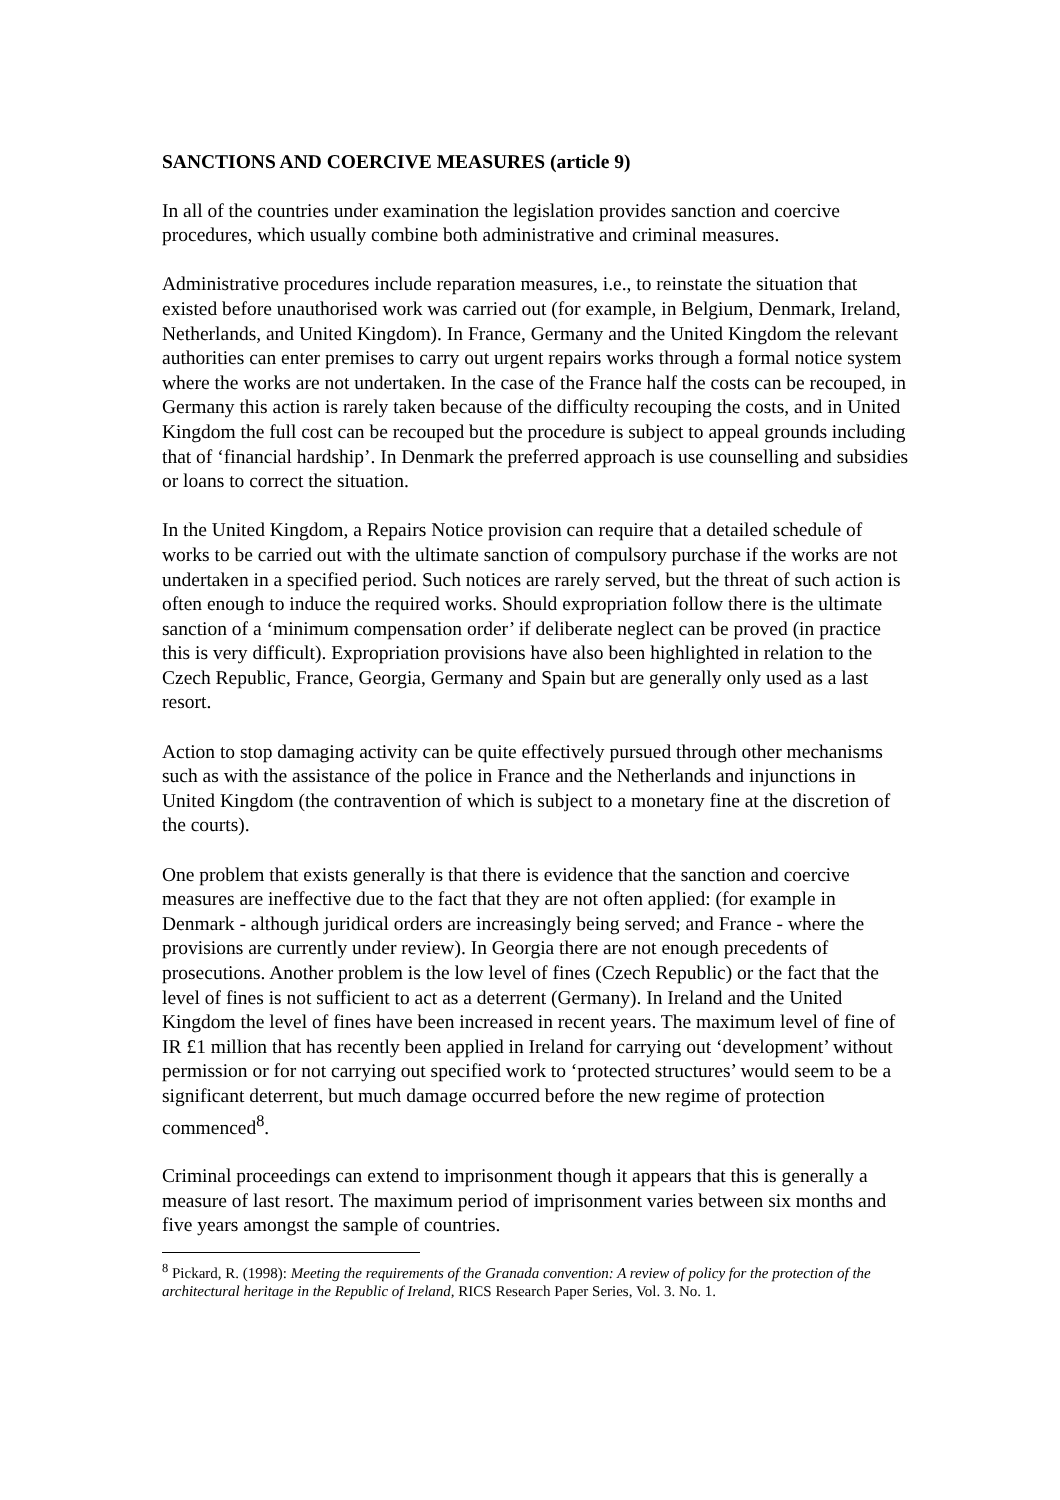SANCTIONS AND COERCIVE MEASURES (article 9)
In all of the countries under examination the legislation provides sanction and coercive procedures, which usually combine both administrative and criminal measures.
Administrative procedures include reparation measures, i.e., to reinstate the situation that existed before unauthorised work was carried out (for example, in Belgium, Denmark, Ireland, Netherlands, and United Kingdom). In France, Germany and the United Kingdom the relevant authorities can enter premises to carry out urgent repairs works through a formal notice system where the works are not undertaken. In the case of the France half the costs can be recouped, in Germany this action is rarely taken because of the difficulty recouping the costs, and in United Kingdom the full cost can be recouped but the procedure is subject to appeal grounds including that of ‘financial hardship’. In Denmark the preferred approach is use counselling and subsidies or loans to correct the situation.
In the United Kingdom, a Repairs Notice provision can require that a detailed schedule of works to be carried out with the ultimate sanction of compulsory purchase if the works are not undertaken in a specified period. Such notices are rarely served, but the threat of such action is often enough to induce the required works. Should expropriation follow there is the ultimate sanction of a ‘minimum compensation order’ if deliberate neglect can be proved (in practice this is very difficult). Expropriation provisions have also been highlighted in relation to the Czech Republic, France, Georgia, Germany and Spain but are generally only used as a last resort.
Action to stop damaging activity can be quite effectively pursued through other mechanisms such as with the assistance of the police in France and the Netherlands and injunctions in United Kingdom (the contravention of which is subject to a monetary fine at the discretion of the courts).
One problem that exists generally is that there is evidence that the sanction and coercive measures are ineffective due to the fact that they are not often applied: (for example in Denmark - although juridical orders are increasingly being served; and France - where the provisions are currently under review). In Georgia there are not enough precedents of prosecutions. Another problem is the low level of fines (Czech Republic) or the fact that the level of fines is not sufficient to act as a deterrent (Germany). In Ireland and the United Kingdom the level of fines have been increased in recent years. The maximum level of fine of IR £1 million that has recently been applied in Ireland for carrying out ‘development’ without permission or for not carrying out specified work to ‘protected structures’ would seem to be a significant deterrent, but much damage occurred before the new regime of protection commenced<sup>8</sup>.
Criminal proceedings can extend to imprisonment though it appears that this is generally a measure of last resort. The maximum period of imprisonment varies between six months and five years amongst the sample of countries.
<sup>8</sup> Pickard, R. (1998): Meeting the requirements of the Granada convention: A review of policy for the protection of the architectural heritage in the Republic of Ireland, RICS Research Paper Series, Vol. 3. No. 1.